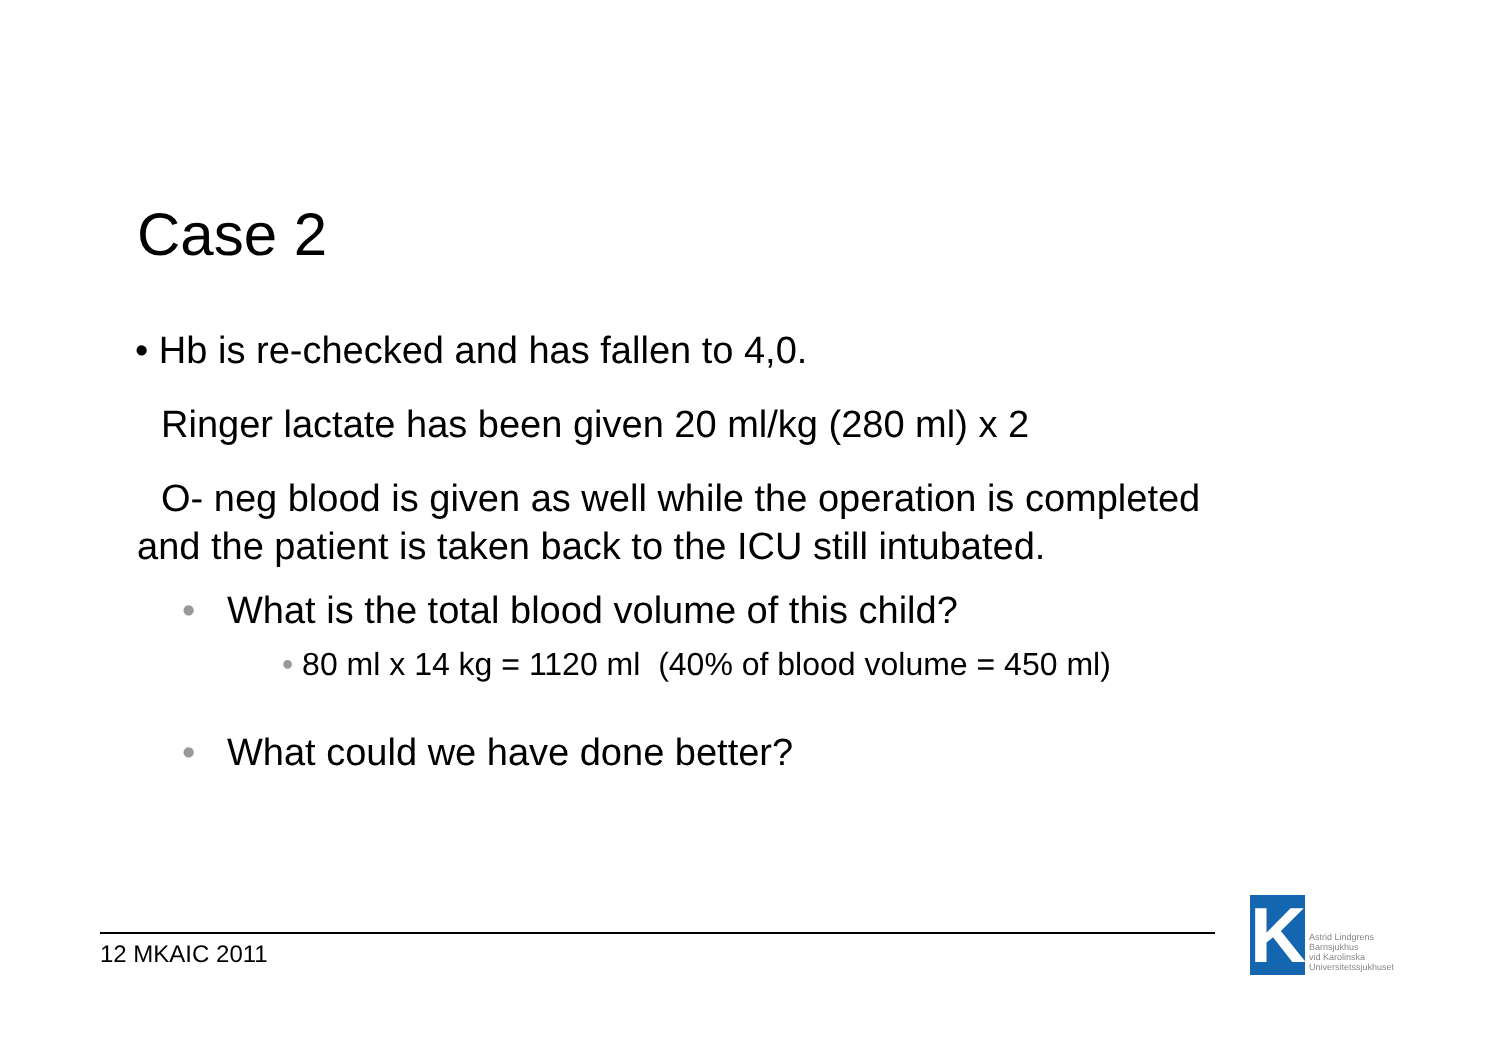Case 2
• Hb is re-checked and has fallen to 4,0.
Ringer lactate has been given 20 ml/kg (280 ml) x 2
O- neg blood is given as well while the operation is completed
and the patient is taken back to the ICU still intubated.
• What is the total blood volume of this child?
• 80 ml x 14 kg = 1120 ml (40% of blood volume = 450 ml)
• What could we have done better?
12 MKAIC 2011
K
Astrid Lindgrens
Barnsjukhus
vid Karolinska
Universitetssjukhuset